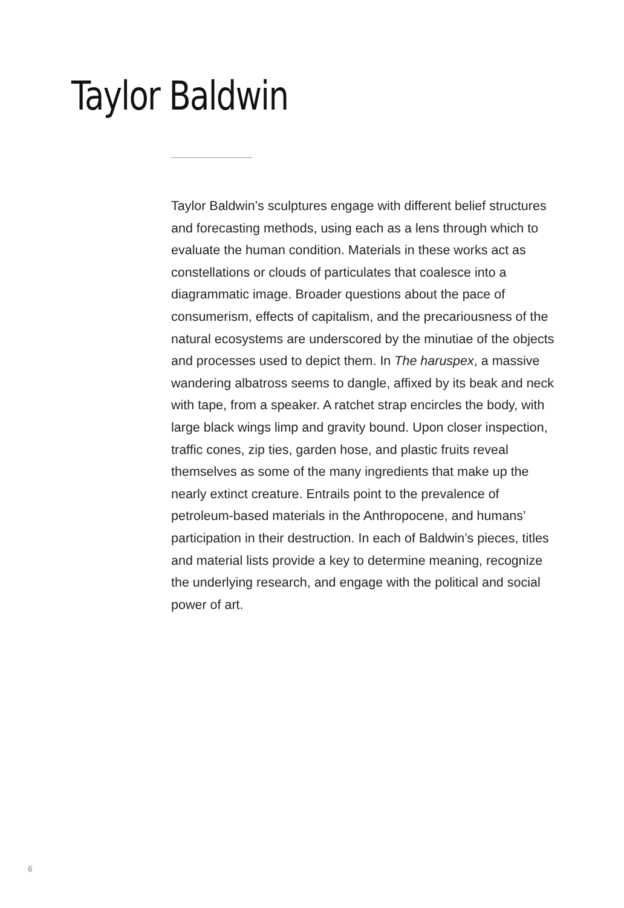Taylor Baldwin
Taylor Baldwin’s sculptures engage with different belief structures and forecasting methods, using each as a lens through which to evaluate the human condition. Materials in these works act as constellations or clouds of particulates that coalesce into a diagrammatic image. Broader questions about the pace of consumerism, effects of capitalism, and the precariousness of the natural ecosystems are underscored by the minutiae of the objects and processes used to depict them. In The haruspex, a massive wandering albatross seems to dangle, affixed by its beak and neck with tape, from a speaker. A ratchet strap encircles the body, with large black wings limp and gravity bound. Upon closer inspection, traffic cones, zip ties, garden hose, and plastic fruits reveal themselves as some of the many ingredients that make up the nearly extinct creature. Entrails point to the prevalence of petroleum-based materials in the Anthropocene, and humans’ participation in their destruction. In each of Baldwin’s pieces, titles and material lists provide a key to determine meaning, recognize the underlying research, and engage with the political and social power of art.
6